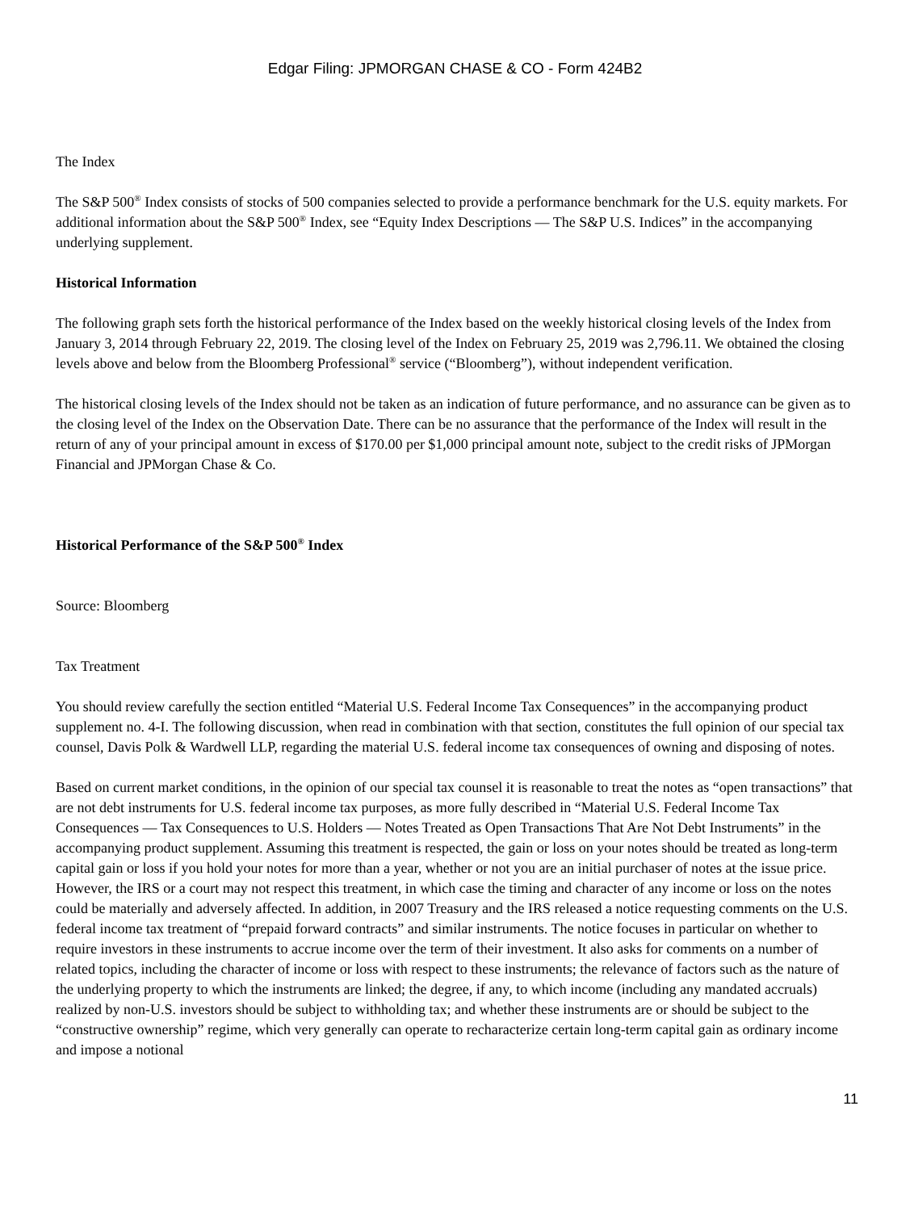Edgar Filing: JPMORGAN CHASE & CO - Form 424B2
The Index
The S&P 500<sup>®</sup> Index consists of stocks of 500 companies selected to provide a performance benchmark for the U.S. equity markets. For additional information about the S&P 500<sup>®</sup> Index, see “Equity Index Descriptions — The S&P U.S. Indices” in the accompanying underlying supplement.
Historical Information
The following graph sets forth the historical performance of the Index based on the weekly historical closing levels of the Index from January 3, 2014 through February 22, 2019. The closing level of the Index on February 25, 2019 was 2,796.11. We obtained the closing levels above and below from the Bloomberg Professional<sup>®</sup> service (“Bloomberg”), without independent verification.
The historical closing levels of the Index should not be taken as an indication of future performance, and no assurance can be given as to the closing level of the Index on the Observation Date. There can be no assurance that the performance of the Index will result in the return of any of your principal amount in excess of $170.00 per $1,000 principal amount note, subject to the credit risks of JPMorgan Financial and JPMorgan Chase & Co.
Historical Performance of the S&P 500<sup>®</sup> Index
Source: Bloomberg
Tax Treatment
You should review carefully the section entitled “Material U.S. Federal Income Tax Consequences” in the accompanying product supplement no. 4-I. The following discussion, when read in combination with that section, constitutes the full opinion of our special tax counsel, Davis Polk & Wardwell LLP, regarding the material U.S. federal income tax consequences of owning and disposing of notes.
Based on current market conditions, in the opinion of our special tax counsel it is reasonable to treat the notes as “open transactions” that are not debt instruments for U.S. federal income tax purposes, as more fully described in “Material U.S. Federal Income Tax Consequences — Tax Consequences to U.S. Holders — Notes Treated as Open Transactions That Are Not Debt Instruments” in the accompanying product supplement. Assuming this treatment is respected, the gain or loss on your notes should be treated as long-term capital gain or loss if you hold your notes for more than a year, whether or not you are an initial purchaser of notes at the issue price. However, the IRS or a court may not respect this treatment, in which case the timing and character of any income or loss on the notes could be materially and adversely affected. In addition, in 2007 Treasury and the IRS released a notice requesting comments on the U.S. federal income tax treatment of “prepaid forward contracts” and similar instruments. The notice focuses in particular on whether to require investors in these instruments to accrue income over the term of their investment. It also asks for comments on a number of related topics, including the character of income or loss with respect to these instruments; the relevance of factors such as the nature of the underlying property to which the instruments are linked; the degree, if any, to which income (including any mandated accruals) realized by non-U.S. investors should be subject to withholding tax; and whether these instruments are or should be subject to the “constructive ownership” regime, which very generally can operate to recharacterize certain long-term capital gain as ordinary income and impose a notional
11